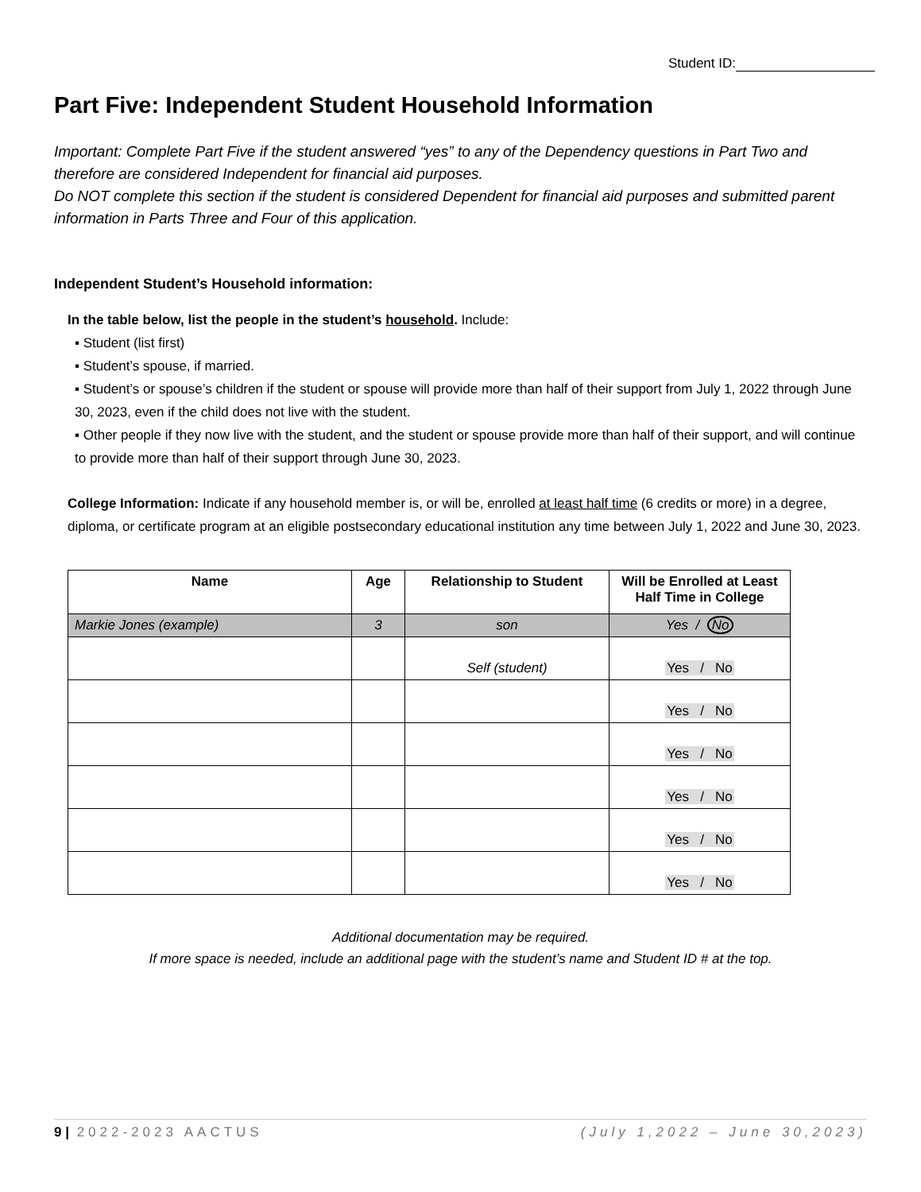Student ID:
Part Five: Independent Student Household Information
Important: Complete Part Five if the student answered “yes” to any of the Dependency questions in Part Two and therefore are considered Independent for financial aid purposes.
Do NOT complete this section if the student is considered Dependent for financial aid purposes and submitted parent information in Parts Three and Four of this application.
Independent Student’s Household information:
In the table below, list the people in the student’s household. Include:
▪ Student (list first)
▪ Student’s spouse, if married.
▪ Student’s or spouse’s children if the student or spouse will provide more than half of their support from July 1, 2022 through June 30, 2023, even if the child does not live with the student.
▪ Other people if they now live with the student, and the student or spouse provide more than half of their support, and will continue to provide more than half of their support through June 30, 2023.
College Information: Indicate if any household member is, or will be, enrolled at least half time (6 credits or more) in a degree, diploma, or certificate program at an eligible postsecondary educational institution any time between July 1, 2022 and June 30, 2023.
| Name | Age | Relationship to Student | Will be Enrolled at Least Half Time in College |
| --- | --- | --- | --- |
| Markie Jones (example) | 3 | son | Yes / No |
| | | Self (student) | Yes / No |
| | | | Yes / No |
| | | | Yes / No |
| | | | Yes / No |
| | | | Yes / No |
| | | | Yes / No |
Additional documentation may be required.
If more space is needed, include an additional page with the student’s name and Student ID # at the top.
9 | 2022-2023 AACTUS (July 1,2022 – June 30,2023)